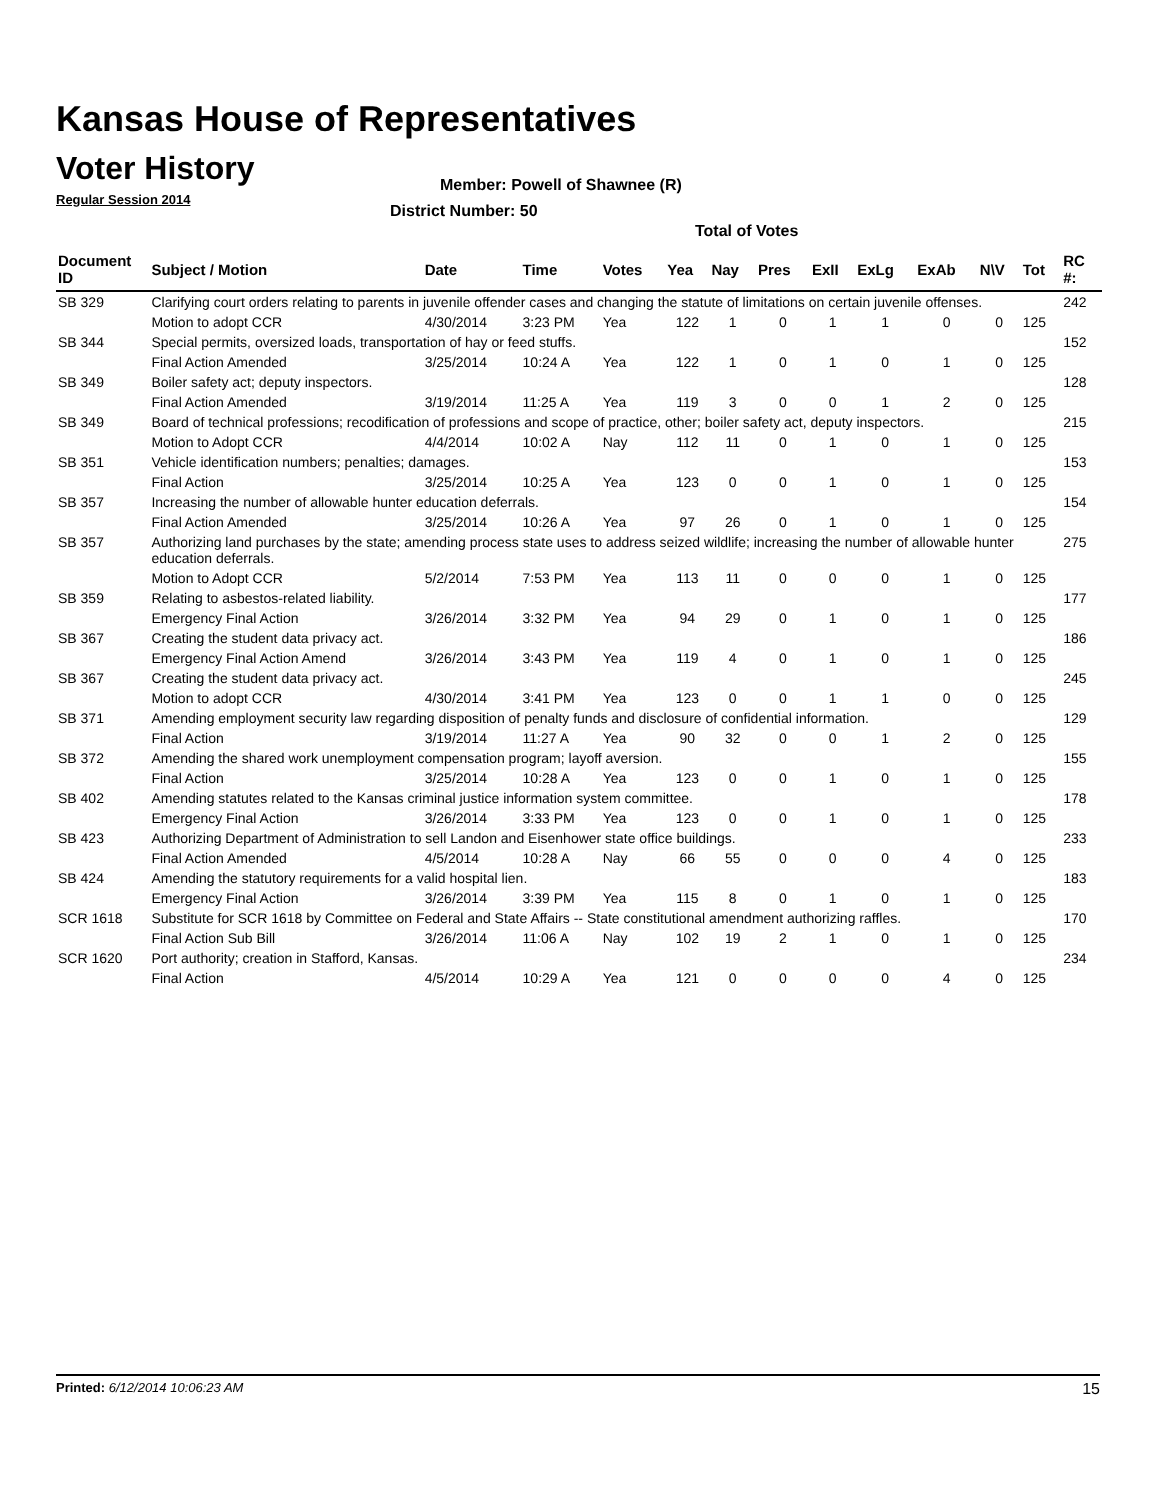Kansas House of Representatives
Voter History
Regular Session 2014
Member: Powell of Shawnee (R)
District Number: 50
Total of Votes
| Document ID | Subject / Motion | Date | Time | Votes | Yea | Nay | Pres | ExII | ExLg | ExAb | N\V | Tot | RC #: |
| --- | --- | --- | --- | --- | --- | --- | --- | --- | --- | --- | --- | --- | --- |
| SB 329 | Clarifying court orders relating to parents in juvenile offender cases and changing the statute of limitations on certain juvenile offenses. | | | | | | | | | | | | 242 |
| | Motion to adopt CCR | 4/30/2014 | 3:23 PM | Yea | 122 | 1 | 0 | 1 | 1 | 0 | 0 | 125 | |
| SB 344 | Special permits, oversized loads, transportation of hay or feed stuffs. | | | | | | | | | | | | 152 |
| | Final Action Amended | 3/25/2014 | 10:24 A | Yea | 122 | 1 | 0 | 1 | 0 | 1 | 0 | 125 | |
| SB 349 | Boiler safety act; deputy inspectors. | | | | | | | | | | | | 128 |
| | Final Action Amended | 3/19/2014 | 11:25 A | Yea | 119 | 3 | 0 | 0 | 1 | 2 | 0 | 125 | |
| SB 349 | Board of technical professions; recodification of professions and scope of practice, other; boiler safety act, deputy inspectors. | | | | | | | | | | | | 215 |
| | Motion to Adopt CCR | 4/4/2014 | 10:02 A | Nay | 112 | 11 | 0 | 1 | 0 | 1 | 0 | 125 | |
| SB 351 | Vehicle identification numbers; penalties; damages. | | | | | | | | | | | | 153 |
| | Final Action | 3/25/2014 | 10:25 A | Yea | 123 | 0 | 0 | 1 | 0 | 1 | 0 | 125 | |
| SB 357 | Increasing the number of allowable hunter education deferrals. | | | | | | | | | | | | 154 |
| | Final Action Amended | 3/25/2014 | 10:26 A | Yea | 97 | 26 | 0 | 1 | 0 | 1 | 0 | 125 | |
| SB 357 | Authorizing land purchases by the state; amending process state uses to address seized wildlife; increasing the number of allowable hunter education deferrals. | | | | | | | | | | | | 275 |
| | Motion to Adopt CCR | 5/2/2014 | 7:53 PM | Yea | 113 | 11 | 0 | 0 | 0 | 1 | 0 | 125 | |
| SB 359 | Relating to asbestos-related liability. | | | | | | | | | | | | 177 |
| | Emergency Final Action | 3/26/2014 | 3:32 PM | Yea | 94 | 29 | 0 | 1 | 0 | 1 | 0 | 125 | |
| SB 367 | Creating the student data privacy act. | | | | | | | | | | | | 186 |
| | Emergency Final Action Amend | 3/26/2014 | 3:43 PM | Yea | 119 | 4 | 0 | 1 | 0 | 1 | 0 | 125 | |
| SB 367 | Creating the student data privacy act. | | | | | | | | | | | | 245 |
| | Motion to adopt CCR | 4/30/2014 | 3:41 PM | Yea | 123 | 0 | 0 | 1 | 1 | 0 | 0 | 125 | |
| SB 371 | Amending employment security law regarding disposition of penalty funds and disclosure of confidential information. | | | | | | | | | | | | 129 |
| | Final Action | 3/19/2014 | 11:27 A | Yea | 90 | 32 | 0 | 0 | 1 | 2 | 0 | 125 | |
| SB 372 | Amending the shared work unemployment compensation program; layoff aversion. | | | | | | | | | | | | 155 |
| | Final Action | 3/25/2014 | 10:28 A | Yea | 123 | 0 | 0 | 1 | 0 | 1 | 0 | 125 | |
| SB 402 | Amending statutes related to the Kansas criminal justice information system committee. | | | | | | | | | | | | 178 |
| | Emergency Final Action | 3/26/2014 | 3:33 PM | Yea | 123 | 0 | 0 | 1 | 0 | 1 | 0 | 125 | |
| SB 423 | Authorizing Department of Administration to sell Landon and Eisenhower state office buildings. | | | | | | | | | | | | 233 |
| | Final Action Amended | 4/5/2014 | 10:28 A | Nay | 66 | 55 | 0 | 0 | 0 | 4 | 0 | 125 | |
| SB 424 | Amending the statutory requirements for a valid hospital lien. | | | | | | | | | | | | 183 |
| | Emergency Final Action | 3/26/2014 | 3:39 PM | Yea | 115 | 8 | 0 | 1 | 0 | 1 | 0 | 125 | |
| SCR 1618 | Substitute for SCR 1618 by Committee on Federal and State Affairs -- State constitutional amendment authorizing raffles. | | | | | | | | | | | | 170 |
| | Final Action Sub Bill | 3/26/2014 | 11:06 A | Nay | 102 | 19 | 2 | 1 | 0 | 1 | 0 | 125 | |
| SCR 1620 | Port authority; creation in Stafford, Kansas. | | | | | | | | | | | | 234 |
| | Final Action | 4/5/2014 | 10:29 A | Yea | 121 | 0 | 0 | 0 | 0 | 4 | 0 | 125 | |
Printed: 6/12/2014 10:06:23 AM 15